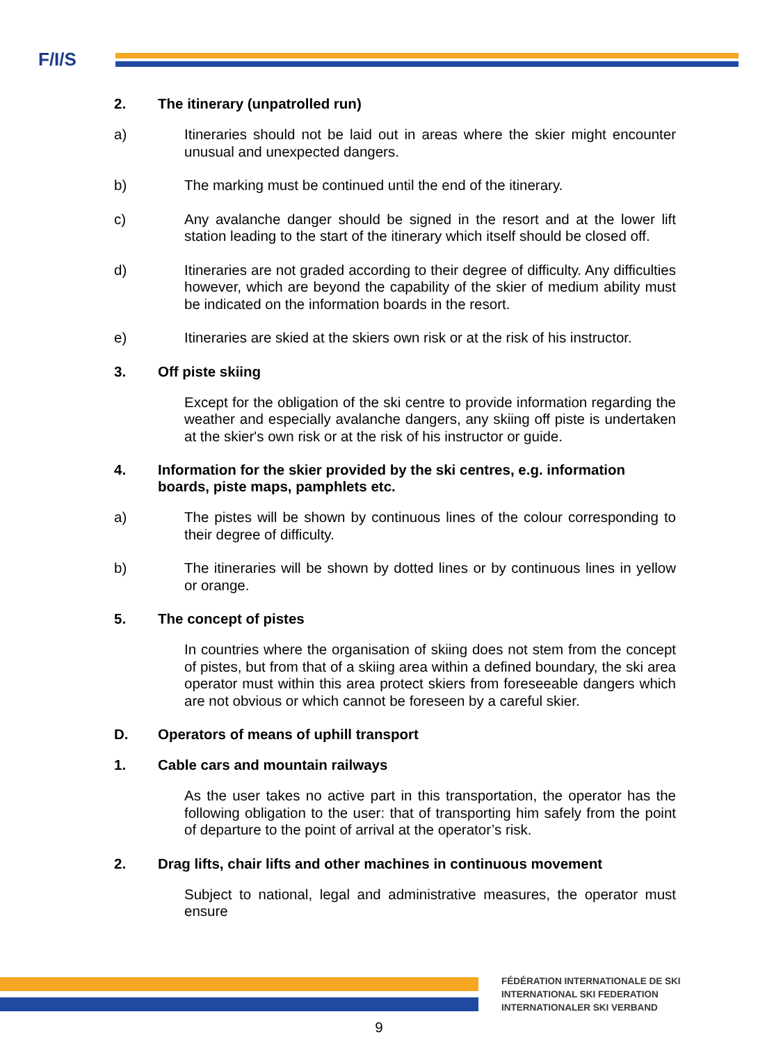F/I/S
2. The itinerary (unpatrolled run)
a) Itineraries should not be laid out in areas where the skier might encounter unusual and unexpected dangers.
b) The marking must be continued until the end of the itinerary.
c) Any avalanche danger should be signed in the resort and at the lower lift station leading to the start of the itinerary which itself should be closed off.
d) Itineraries are not graded according to their degree of difficulty. Any difficulties however, which are beyond the capability of the skier of medium ability must be indicated on the information boards in the resort.
e) Itineraries are skied at the skiers own risk or at the risk of his instructor.
3. Off piste skiing
Except for the obligation of the ski centre to provide information regarding the weather and especially avalanche dangers, any skiing off piste is undertaken at the skier's own risk or at the risk of his instructor or guide.
4. Information for the skier provided by the ski centres, e.g. information boards, piste maps, pamphlets etc.
a) The pistes will be shown by continuous lines of the colour corresponding to their degree of difficulty.
b) The itineraries will be shown by dotted lines or by continuous lines in yellow or orange.
5. The concept of pistes
In countries where the organisation of skiing does not stem from the concept of pistes, but from that of a skiing area within a defined boundary, the ski area operator must within this area protect skiers from foreseeable dangers which are not obvious or which cannot be foreseen by a careful skier.
D. Operators of means of uphill transport
1. Cable cars and mountain railways
As the user takes no active part in this transportation, the operator has the following obligation to the user: that of transporting him safely from the point of departure to the point of arrival at the operator’s risk.
2. Drag lifts, chair lifts and other machines in continuous movement
Subject to national, legal and administrative measures, the operator must ensure
FÉDÉRATION INTERNATIONALE DE SKI
INTERNATIONAL SKI FEDERATION
INTERNATIONALER SKI VERBAND
9